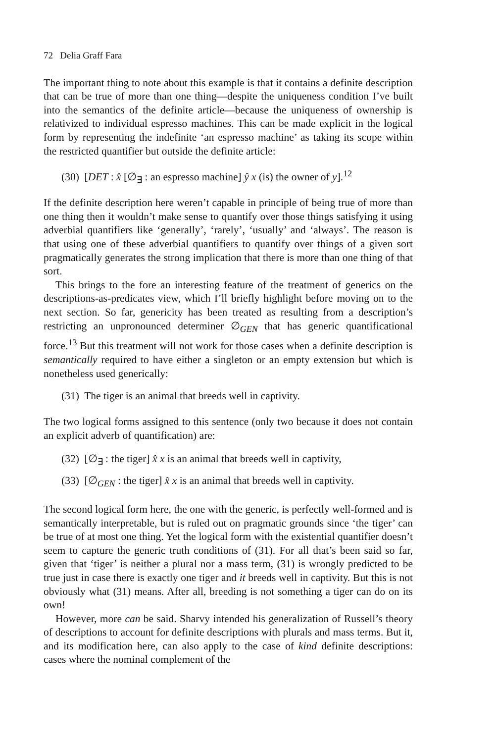72 Delia Graff Fara
The important thing to note about this example is that it contains a definite description that can be true of more than one thing—despite the uniqueness condition I’ve built into the semantics of the definite article—because the uniqueness of ownership is relativized to individual espresso machines. This can be made explicit in the logical form by representing the indefinite ‘an espresso machine’ as taking its scope within the restricted quantifier but outside the definite article:
(30) [DET : x̂ [∅<sub>∃</sub> : an espresso machine] ŷ x (is) the owner of y].<sup>12</sup>
If the definite description here weren’t capable in principle of being true of more than one thing then it wouldn’t make sense to quantify over those things satisfying it using adverbial quantifiers like ‘generally’, ‘rarely’, ‘usually’ and ‘always’. The reason is that using one of these adverbial quantifiers to quantify over things of a given sort pragmatically generates the strong implication that there is more than one thing of that sort.
This brings to the fore an interesting feature of the treatment of generics on the descriptions-as-predicates view, which I’ll briefly highlight before moving on to the next section. So far, genericity has been treated as resulting from a description’s restricting an unpronounced determiner ∅<sub>GEN</sub> that has generic quantificational force.<sup>13</sup> But this treatment will not work for those cases when a definite description is semantically required to have either a singleton or an empty extension but which is nonetheless used generically:
(31) The tiger is an animal that breeds well in captivity.
The two logical forms assigned to this sentence (only two because it does not contain an explicit adverb of quantification) are:
(32) [∅<sub>∃</sub> : the tiger] x̂ x is an animal that breeds well in captivity,
(33) [∅<sub>GEN</sub> : the tiger] x̂ x is an animal that breeds well in captivity.
The second logical form here, the one with the generic, is perfectly well-formed and is semantically interpretable, but is ruled out on pragmatic grounds since ‘the tiger’ can be true of at most one thing. Yet the logical form with the existential quantifier doesn’t seem to capture the generic truth conditions of (31). For all that’s been said so far, given that ‘tiger’ is neither a plural nor a mass term, (31) is wrongly predicted to be true just in case there is exactly one tiger and it breeds well in captivity. But this is not obviously what (31) means. After all, breeding is not something a tiger can do on its own!
However, more can be said. Sharvy intended his generalization of Russell’s theory of descriptions to account for definite descriptions with plurals and mass terms. But it, and its modification here, can also apply to the case of kind definite descriptions: cases where the nominal complement of the